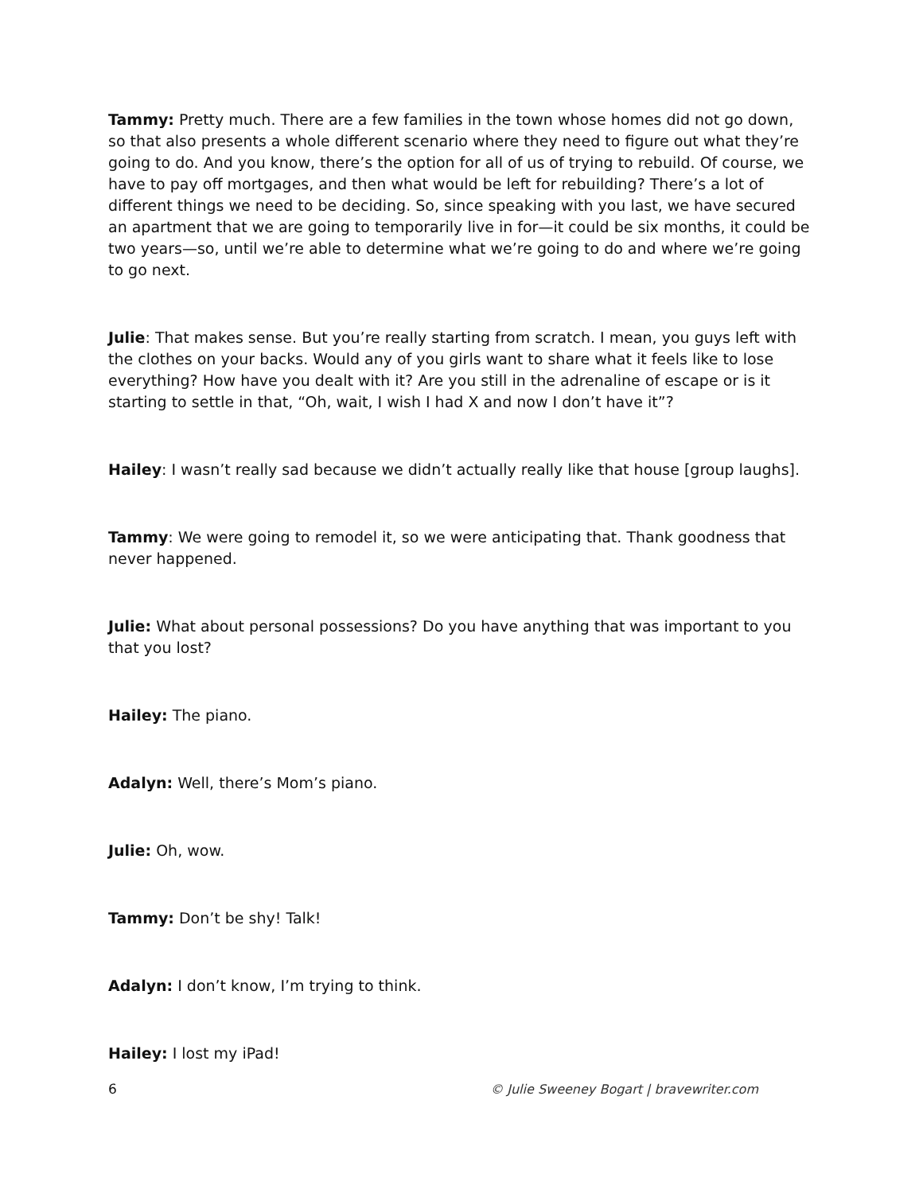Tammy: Pretty much. There are a few families in the town whose homes did not go down, so that also presents a whole different scenario where they need to figure out what they’re going to do. And you know, there’s the option for all of us of trying to rebuild. Of course, we have to pay off mortgages, and then what would be left for rebuilding? There’s a lot of different things we need to be deciding. So, since speaking with you last, we have secured an apartment that we are going to temporarily live in for—it could be six months, it could be two years—so, until we’re able to determine what we’re going to do and where we’re going to go next.
Julie: That makes sense. But you’re really starting from scratch. I mean, you guys left with the clothes on your backs. Would any of you girls want to share what it feels like to lose everything? How have you dealt with it? Are you still in the adrenaline of escape or is it starting to settle in that, “Oh, wait, I wish I had X and now I don’t have it”?
Hailey: I wasn’t really sad because we didn’t actually really like that house [group laughs].
Tammy: We were going to remodel it, so we were anticipating that. Thank goodness that never happened.
Julie: What about personal possessions? Do you have anything that was important to you that you lost?
Hailey: The piano.
Adalyn: Well, there’s Mom’s piano.
Julie: Oh, wow.
Tammy: Don’t be shy! Talk!
Adalyn: I don’t know, I’m trying to think.
Hailey: I lost my iPad!
6 © Julie Sweeney Bogart | bravewriter.com